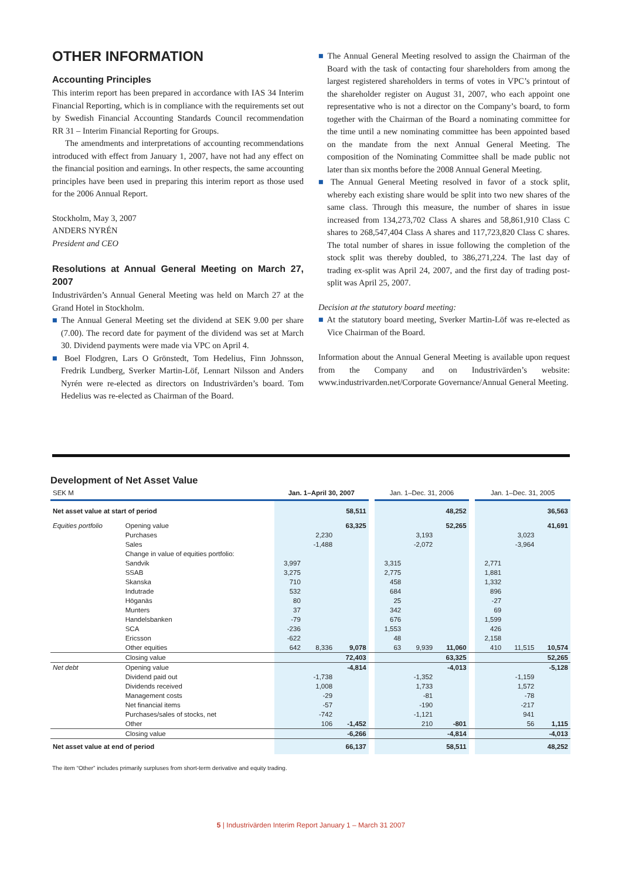OTHER INFORMATION
Accounting Principles
This interim report has been prepared in accordance with IAS 34 Interim Financial Reporting, which is in compliance with the requirements set out by Swedish Financial Accounting Standards Council recommendation RR 31 – Interim Financial Reporting for Groups.
The amendments and interpretations of accounting recommendations introduced with effect from January 1, 2007, have not had any effect on the financial position and earnings. In other respects, the same accounting principles have been used in preparing this interim report as those used for the 2006 Annual Report.
Stockholm, May 3, 2007
ANDERS NYRÉN
President and CEO
Resolutions at Annual General Meeting on March 27, 2007
Industrivärden’s Annual General Meeting was held on March 27 at the Grand Hotel in Stockholm.
■ The Annual General Meeting set the dividend at SEK 9.00 per share (7.00). The record date for payment of the dividend was set at March 30. Dividend payments were made via VPC on April 4.
■ Boel Flodgren, Lars O Grönstedt, Tom Hedelius, Finn Johnsson, Fredrik Lundberg, Sverker Martin-Löf, Lennart Nilsson and Anders Nyrén were re-elected as directors on Industrivärden’s board. Tom Hedelius was re-elected as Chairman of the Board.
■ The Annual General Meeting resolved to assign the Chairman of the Board with the task of contacting four shareholders from among the largest registered shareholders in terms of votes in VPC’s printout of the shareholder register on August 31, 2007, who each appoint one representative who is not a director on the Company’s board, to form together with the Chairman of the Board a nominating committee for the time until a new nominating committee has been appointed based on the mandate from the next Annual General Meeting. The composition of the Nominating Committee shall be made public not later than six months before the 2008 Annual General Meeting.
■ The Annual General Meeting resolved in favor of a stock split, whereby each existing share would be split into two new shares of the same class. Through this measure, the number of shares in issue increased from 134,273,702 Class A shares and 58,861,910 Class C shares to 268,547,404 Class A shares and 117,723,820 Class C shares. The total number of shares in issue following the completion of the stock split was thereby doubled, to 386,271,224. The last day of trading ex-split was April 24, 2007, and the first day of trading post-split was April 25, 2007.
Decision at the statutory board meeting:
■ At the statutory board meeting, Sverker Martin-Löf was re-elected as Vice Chairman of the Board.
Information about the Annual General Meeting is available upon request from the Company and on Industrivärden’s website: www.industrivarden.net/Corporate Governance/Annual General Meeting.
Development of Net Asset Value
| SEK M | | Jan. 1–April 30, 2007 | | | | Jan. 1–Dec. 31, 2006 | | | | Jan. 1–Dec. 31, 2005 | | |
| --- | --- | --- | --- | --- | --- | --- | --- | --- | --- | --- | --- | --- |
| Net asset value at start of period | | | | 58,511 | | | | 48,252 | | | | 36,563 |
| Equities portfolio | Opening value | | | 63,325 | | | | 52,265 | | | | 41,691 |
| | Purchases | | 2,230 | | | | 3,193 | | | | 3,023 | |
| | Sales | | -1,488 | | | | -2,072 | | | | -3,964 | |
| | Change in value of equities portfolio: | | | | | | | | | | | |
| | Sandvik | 3,997 | | | | 3,315 | | | | 2,771 | | |
| | SSAB | 3,275 | | | | 2,775 | | | | 1,881 | | |
| | Skanska | 710 | | | | 458 | | | | 1,332 | | |
| | Indutrade | 532 | | | | 684 | | | | 896 | | |
| | Höganäs | 80 | | | | 25 | | | | -27 | | |
| | Munters | 37 | | | | 342 | | | | 69 | | |
| | Handelsbanken | -79 | | | | 676 | | | | 1,599 | | |
| | SCA | -236 | | | | 1,553 | | | | 426 | | |
| | Ericsson | -622 | | | | 48 | | | | 2,158 | | |
| | Other equities | 642 | 8,336 | 9,078 | | 63 | 9,939 | 11,060 | | 410 | 11,515 | 10,574 |
| | Closing value | | | 72,403 | | | | 63,325 | | | | 52,265 |
| Net debt | Opening value | | | -4,814 | | | | -4,013 | | | | -5,128 |
| | Dividend paid out | | -1,738 | | | | -1,352 | | | | -1,159 | |
| | Dividends received | | 1,008 | | | | 1,733 | | | | 1,572 | |
| | Management costs | | -29 | | | | -81 | | | | -78 | |
| | Net financial items | | -57 | | | | -190 | | | | -217 | |
| | Purchases/sales of stocks, net | | -742 | | | | -1,121 | | | | 941 | |
| | Other | | 106 | -1,452 | | | 210 | -801 | | | 56 | 1,115 |
| | Closing value | | | -6,266 | | | | -4,814 | | | | -4,013 |
| Net asset value at end of period | | | | 66,137 | | | | 58,511 | | | | 48,252 |
The item “Other” includes primarily surpluses from short-term derivative and equity trading.
5 | Industrivärden Interim Report January 1 – March 31 2007